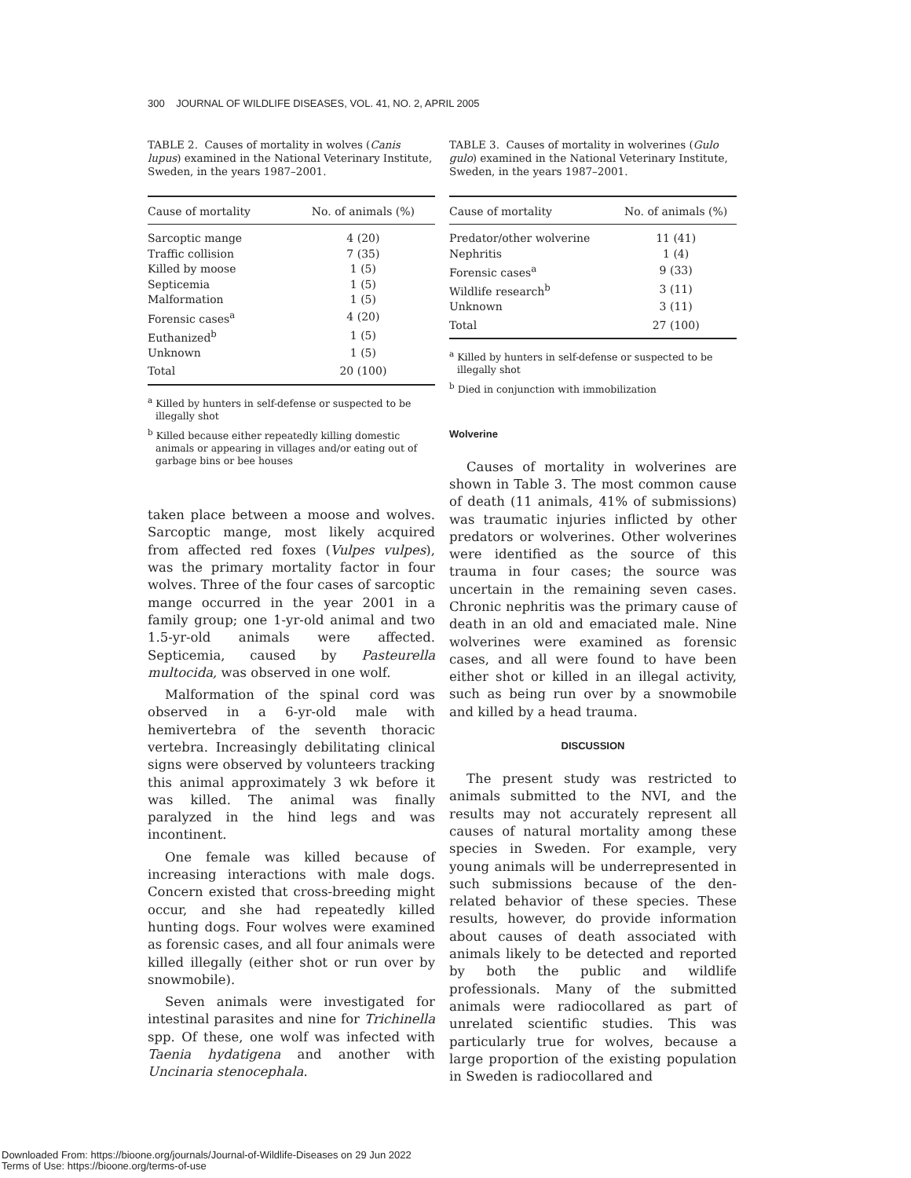300 JOURNAL OF WILDLIFE DISEASES, VOL. 41, NO. 2, APRIL 2005
TABLE 2. Causes of mortality in wolves (Canis lupus) examined in the National Veterinary Institute, Sweden, in the years 1987–2001.
| Cause of mortality | No. of animals (%) |
| --- | --- |
| Sarcoptic mange | 4 (20) |
| Traffic collision | 7 (35) |
| Killed by moose | 1 (5) |
| Septicemia | 1 (5) |
| Malformation | 1 (5) |
| Forensic cases<sup>a</sup> | 4 (20) |
| Euthanized<sup>b</sup> | 1 (5) |
| Unknown | 1 (5) |
| Total | 20 (100) |
<sup>a</sup> Killed by hunters in self-defense or suspected to be illegally shot
<sup>b</sup> Killed because either repeatedly killing domestic animals or appearing in villages and/or eating out of garbage bins or bee houses
taken place between a moose and wolves. Sarcoptic mange, most likely acquired from affected red foxes (Vulpes vulpes), was the primary mortality factor in four wolves. Three of the four cases of sarcoptic mange occurred in the year 2001 in a family group; one 1-yr-old animal and two 1.5-yr-old animals were affected. Septicemia, caused by Pasteurella multocida, was observed in one wolf.
Malformation of the spinal cord was observed in a 6-yr-old male with hemivertebra of the seventh thoracic vertebra. Increasingly debilitating clinical signs were observed by volunteers tracking this animal approximately 3 wk before it was killed. The animal was finally paralyzed in the hind legs and was incontinent.
One female was killed because of increasing interactions with male dogs. Concern existed that cross-breeding might occur, and she had repeatedly killed hunting dogs. Four wolves were examined as forensic cases, and all four animals were killed illegally (either shot or run over by snowmobile).
Seven animals were investigated for intestinal parasites and nine for Trichinella spp. Of these, one wolf was infected with Taenia hydatigena and another with Uncinaria stenocephala.
TABLE 3. Causes of mortality in wolverines (Gulo gulo) examined in the National Veterinary Institute, Sweden, in the years 1987–2001.
| Cause of mortality | No. of animals (%) |
| --- | --- |
| Predator/other wolverine | 11 (41) |
| Nephritis | 1 (4) |
| Forensic cases<sup>a</sup> | 9 (33) |
| Wildlife research<sup>b</sup> | 3 (11) |
| Unknown | 3 (11) |
| Total | 27 (100) |
<sup>a</sup> Killed by hunters in self-defense or suspected to be illegally shot
<sup>b</sup> Died in conjunction with immobilization
Wolverine
Causes of mortality in wolverines are shown in Table 3. The most common cause of death (11 animals, 41% of submissions) was traumatic injuries inflicted by other predators or wolverines. Other wolverines were identified as the source of this trauma in four cases; the source was uncertain in the remaining seven cases. Chronic nephritis was the primary cause of death in an old and emaciated male. Nine wolverines were examined as forensic cases, and all were found to have been either shot or killed in an illegal activity, such as being run over by a snowmobile and killed by a head trauma.
DISCUSSION
The present study was restricted to animals submitted to the NVI, and the results may not accurately represent all causes of natural mortality among these species in Sweden. For example, very young animals will be underrepresented in such submissions because of the den-related behavior of these species. These results, however, do provide information about causes of death associated with animals likely to be detected and reported by both the public and wildlife professionals. Many of the submitted animals were radiocollared as part of unrelated scientific studies. This was particularly true for wolves, because a large proportion of the existing population in Sweden is radiocollared and
Downloaded From: https://bioone.org/journals/Journal-of-Wildlife-Diseases on 29 Jun 2022
Terms of Use: https://bioone.org/terms-of-use